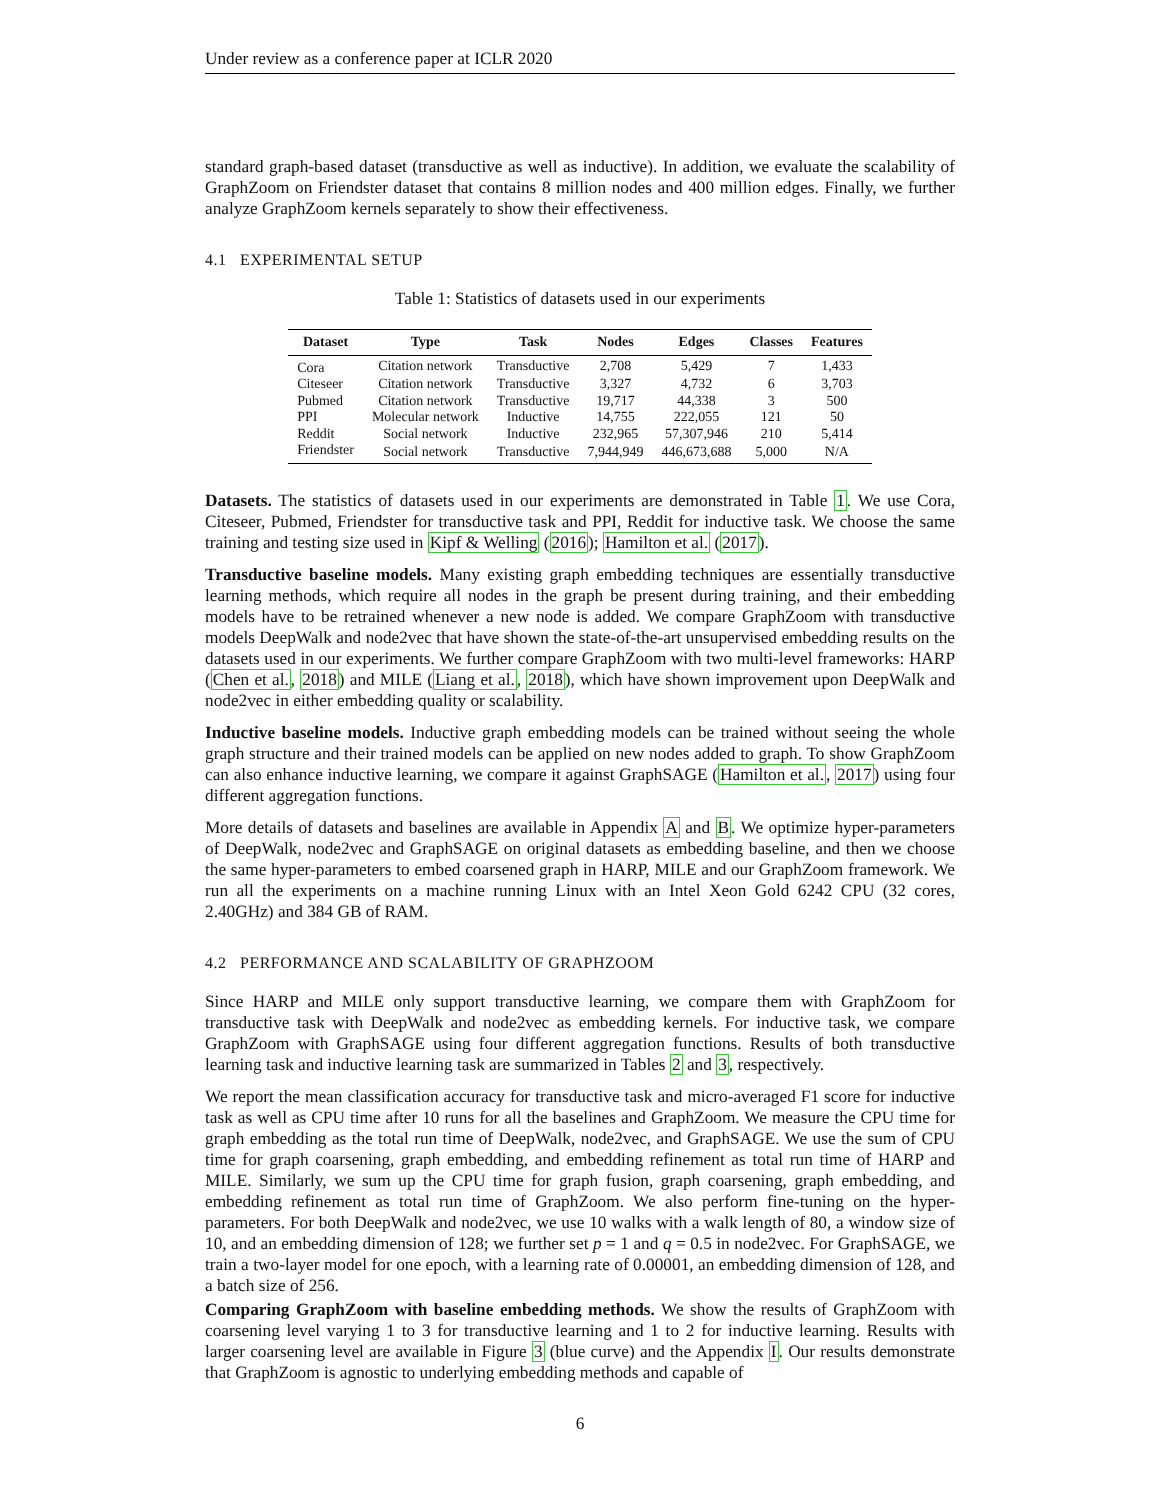Under review as a conference paper at ICLR 2020
standard graph-based dataset (transductive as well as inductive). In addition, we evaluate the scalability of GraphZoom on Friendster dataset that contains 8 million nodes and 400 million edges. Finally, we further analyze GraphZoom kernels separately to show their effectiveness.
4.1 EXPERIMENTAL SETUP
Table 1: Statistics of datasets used in our experiments
| Dataset | Type | Task | Nodes | Edges | Classes | Features |
| --- | --- | --- | --- | --- | --- | --- |
| Cora | Citation network | Transductive | 2,708 | 5,429 | 7 | 1,433 |
| Citeseer | Citation network | Transductive | 3,327 | 4,732 | 6 | 3,703 |
| Pubmed | Citation network | Transductive | 19,717 | 44,338 | 3 | 500 |
| PPI | Molecular network | Inductive | 14,755 | 222,055 | 121 | 50 |
| Reddit | Social network | Inductive | 232,965 | 57,307,946 | 210 | 5,414 |
| Friendster | Social network | Transductive | 7,944,949 | 446,673,688 | 5,000 | N/A |
Datasets. The statistics of datasets used in our experiments are demonstrated in Table 1. We use Cora, Citeseer, Pubmed, Friendster for transductive task and PPI, Reddit for inductive task. We choose the same training and testing size used in Kipf & Welling (2016); Hamilton et al. (2017).
Transductive baseline models. Many existing graph embedding techniques are essentially transductive learning methods, which require all nodes in the graph be present during training, and their embedding models have to be retrained whenever a new node is added. We compare GraphZoom with transductive models DeepWalk and node2vec that have shown the state-of-the-art unsupervised embedding results on the datasets used in our experiments. We further compare GraphZoom with two multi-level frameworks: HARP (Chen et al., 2018) and MILE (Liang et al., 2018), which have shown improvement upon DeepWalk and node2vec in either embedding quality or scalability.
Inductive baseline models. Inductive graph embedding models can be trained without seeing the whole graph structure and their trained models can be applied on new nodes added to graph. To show GraphZoom can also enhance inductive learning, we compare it against GraphSAGE (Hamilton et al., 2017) using four different aggregation functions.
More details of datasets and baselines are available in Appendix A and B. We optimize hyper-parameters of DeepWalk, node2vec and GraphSAGE on original datasets as embedding baseline, and then we choose the same hyper-parameters to embed coarsened graph in HARP, MILE and our GraphZoom framework. We run all the experiments on a machine running Linux with an Intel Xeon Gold 6242 CPU (32 cores, 2.40GHz) and 384 GB of RAM.
4.2 PERFORMANCE AND SCALABILITY OF GRAPHZOOM
Since HARP and MILE only support transductive learning, we compare them with GraphZoom for transductive task with DeepWalk and node2vec as embedding kernels. For inductive task, we compare GraphZoom with GraphSAGE using four different aggregation functions. Results of both transductive learning task and inductive learning task are summarized in Tables 2 and 3, respectively.
We report the mean classification accuracy for transductive task and micro-averaged F1 score for inductive task as well as CPU time after 10 runs for all the baselines and GraphZoom. We measure the CPU time for graph embedding as the total run time of DeepWalk, node2vec, and GraphSAGE. We use the sum of CPU time for graph coarsening, graph embedding, and embedding refinement as total run time of HARP and MILE. Similarly, we sum up the CPU time for graph fusion, graph coarsening, graph embedding, and embedding refinement as total run time of GraphZoom. We also perform fine-tuning on the hyper-parameters. For both DeepWalk and node2vec, we use 10 walks with a walk length of 80, a window size of 10, and an embedding dimension of 128; we further set p = 1 and q = 0.5 in node2vec. For GraphSAGE, we train a two-layer model for one epoch, with a learning rate of 0.00001, an embedding dimension of 128, and a batch size of 256.
Comparing GraphZoom with baseline embedding methods. We show the results of GraphZoom with coarsening level varying 1 to 3 for transductive learning and 1 to 2 for inductive learning. Results with larger coarsening level are available in Figure 3 (blue curve) and the Appendix I. Our results demonstrate that GraphZoom is agnostic to underlying embedding methods and capable of
6